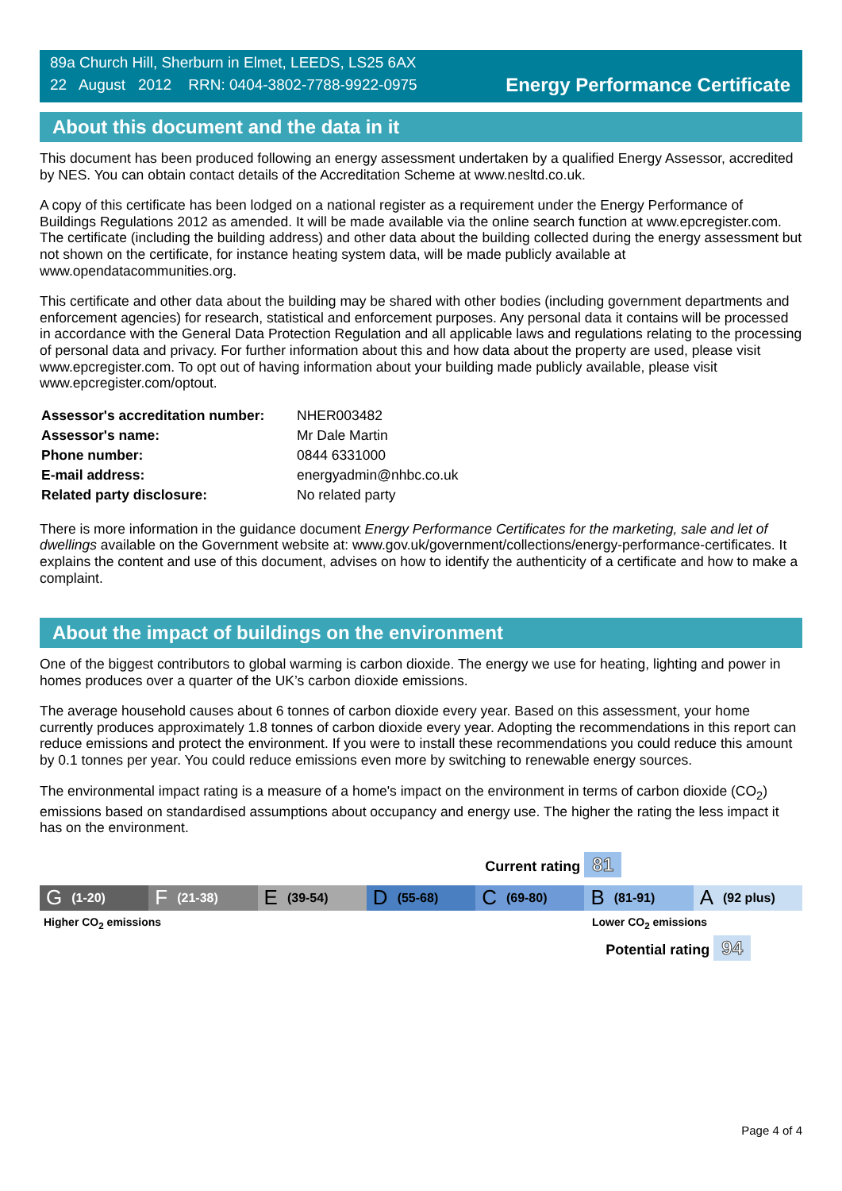89a Church Hill, Sherburn in Elmet, LEEDS, LS25 6AX
22 August 2012 RRN: 0404-3802-7788-9922-0975
Energy Performance Certificate
About this document and the data in it
This document has been produced following an energy assessment undertaken by a qualified Energy Assessor, accredited by NES. You can obtain contact details of the Accreditation Scheme at www.nesltd.co.uk.
A copy of this certificate has been lodged on a national register as a requirement under the Energy Performance of Buildings Regulations 2012 as amended. It will be made available via the online search function at www.epcregister.com. The certificate (including the building address) and other data about the building collected during the energy assessment but not shown on the certificate, for instance heating system data, will be made publicly available at www.opendatacommunities.org.
This certificate and other data about the building may be shared with other bodies (including government departments and enforcement agencies) for research, statistical and enforcement purposes. Any personal data it contains will be processed in accordance with the General Data Protection Regulation and all applicable laws and regulations relating to the processing of personal data and privacy. For further information about this and how data about the property are used, please visit www.epcregister.com. To opt out of having information about your building made publicly available, please visit www.epcregister.com/optout.
| Assessor's accreditation number: | NHER003482 |
| Assessor's name: | Mr Dale Martin |
| Phone number: | 0844 6331000 |
| E-mail address: | energyadmin@nhbc.co.uk |
| Related party disclosure: | No related party |
There is more information in the guidance document Energy Performance Certificates for the marketing, sale and let of dwellings available on the Government website at: www.gov.uk/government/collections/energy-performance-certificates. It explains the content and use of this document, advises on how to identify the authenticity of a certificate and how to make a complaint.
About the impact of buildings on the environment
One of the biggest contributors to global warming is carbon dioxide. The energy we use for heating, lighting and power in homes produces over a quarter of the UK’s carbon dioxide emissions.
The average household causes about 6 tonnes of carbon dioxide every year. Based on this assessment, your home currently produces approximately 1.8 tonnes of carbon dioxide every year. Adopting the recommendations in this report can reduce emissions and protect the environment. If you were to install these recommendations you could reduce this amount by 0.1 tonnes per year. You could reduce emissions even more by switching to renewable energy sources.
The environmental impact rating is a measure of a home's impact on the environment in terms of carbon dioxide (CO<sub>2</sub>) emissions based on standardised assumptions about occupancy and energy use. The higher the rating the less impact it has on the environment.
Current rating 81
G (1-20)
F (21-38)
E (39-54)
D (55-68)
C (69-80)
B (81-91)
A (92 plus)
Higher CO<sub>2</sub> emissions Lower CO<sub>2</sub> emissions
Potential rating 94
Page 4 of 4